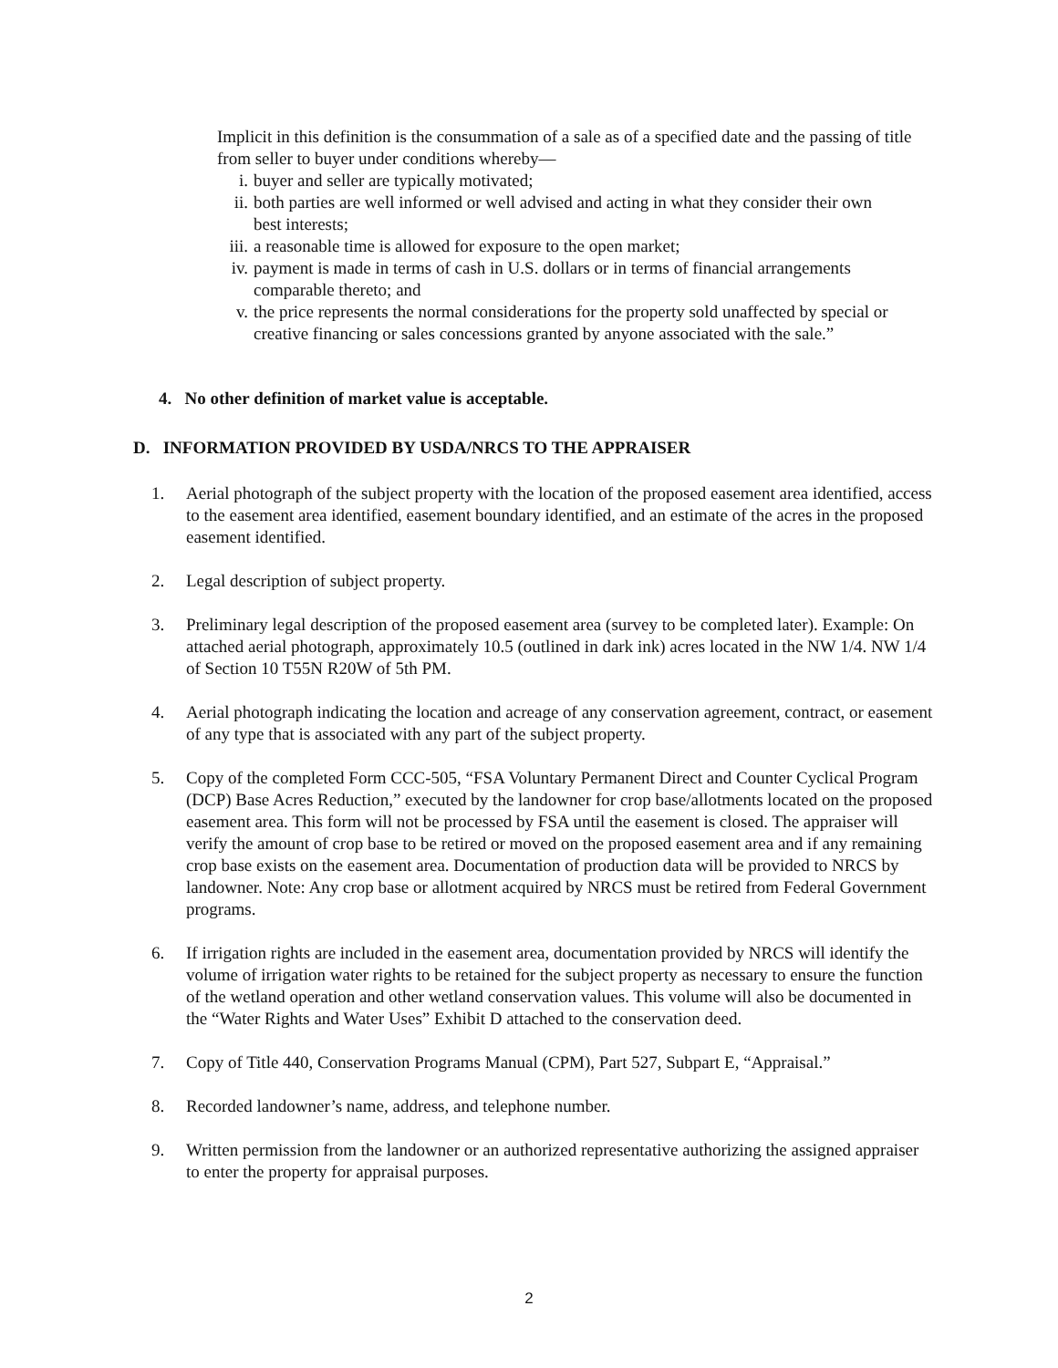Implicit in this definition is the consummation of a sale as of a specified date and the passing of title from seller to buyer under conditions whereby—
i. buyer and seller are typically motivated;
ii. both parties are well informed or well advised and acting in what they consider their own best interests;
iii. a reasonable time is allowed for exposure to the open market;
iv. payment is made in terms of cash in U.S. dollars or in terms of financial arrangements comparable thereto; and
v. the price represents the normal considerations for the property sold unaffected by special or creative financing or sales concessions granted by anyone associated with the sale.”
4. No other definition of market value is acceptable.
D. INFORMATION PROVIDED BY USDA/NRCS TO THE APPRAISER
1. Aerial photograph of the subject property with the location of the proposed easement area identified, access to the easement area identified, easement boundary identified, and an estimate of the acres in the proposed easement identified.
2. Legal description of subject property.
3. Preliminary legal description of the proposed easement area (survey to be completed later). Example: On attached aerial photograph, approximately 10.5 (outlined in dark ink) acres located in the NW 1/4. NW 1/4 of Section 10 T55N R20W of 5th PM.
4. Aerial photograph indicating the location and acreage of any conservation agreement, contract, or easement of any type that is associated with any part of the subject property.
5. Copy of the completed Form CCC-505, “FSA Voluntary Permanent Direct and Counter Cyclical Program (DCP) Base Acres Reduction,” executed by the landowner for crop base/allotments located on the proposed easement area. This form will not be processed by FSA until the easement is closed. The appraiser will verify the amount of crop base to be retired or moved on the proposed easement area and if any remaining crop base exists on the easement area. Documentation of production data will be provided to NRCS by landowner. Note: Any crop base or allotment acquired by NRCS must be retired from Federal Government programs.
6. If irrigation rights are included in the easement area, documentation provided by NRCS will identify the volume of irrigation water rights to be retained for the subject property as necessary to ensure the function of the wetland operation and other wetland conservation values. This volume will also be documented in the “Water Rights and Water Uses” Exhibit D attached to the conservation deed.
7. Copy of Title 440, Conservation Programs Manual (CPM), Part 527, Subpart E, “Appraisal.”
8. Recorded landowner’s name, address, and telephone number.
9. Written permission from the landowner or an authorized representative authorizing the assigned appraiser to enter the property for appraisal purposes.
2